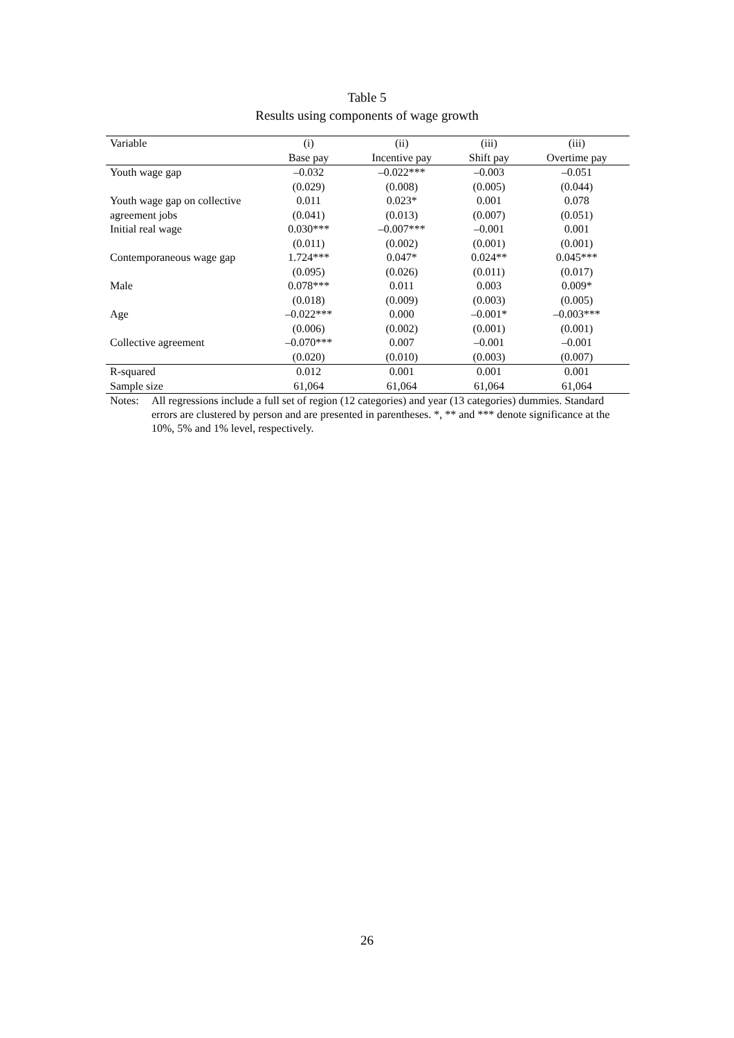Table 5
Results using components of wage growth
| Variable | (i) | (ii) | (iii) | (iii) |
| --- | --- | --- | --- | --- |
| | Base pay | Incentive pay | Shift pay | Overtime pay |
| Youth wage gap | –0.032 | –0.022*** | –0.003 | –0.051 |
| | (0.029) | (0.008) | (0.005) | (0.044) |
| Youth wage gap on collective | 0.011 | 0.023* | 0.001 | 0.078 |
| agreement jobs | (0.041) | (0.013) | (0.007) | (0.051) |
| Initial real wage | 0.030*** | –0.007*** | –0.001 | 0.001 |
| | (0.011) | (0.002) | (0.001) | (0.001) |
| Contemporaneous wage gap | 1.724*** | 0.047* | 0.024** | 0.045*** |
| | (0.095) | (0.026) | (0.011) | (0.017) |
| Male | 0.078*** | 0.011 | 0.003 | 0.009* |
| | (0.018) | (0.009) | (0.003) | (0.005) |
| Age | –0.022*** | 0.000 | –0.001* | –0.003*** |
| | (0.006) | (0.002) | (0.001) | (0.001) |
| Collective agreement | –0.070*** | 0.007 | –0.001 | –0.001 |
| | (0.020) | (0.010) | (0.003) | (0.007) |
| R-squared | 0.012 | 0.001 | 0.001 | 0.001 |
| Sample size | 61,064 | 61,064 | 61,064 | 61,064 |
Notes: All regressions include a full set of region (12 categories) and year (13 categories) dummies. Standard errors are clustered by person and are presented in parentheses. *, ** and *** denote significance at the 10%, 5% and 1% level, respectively.
26